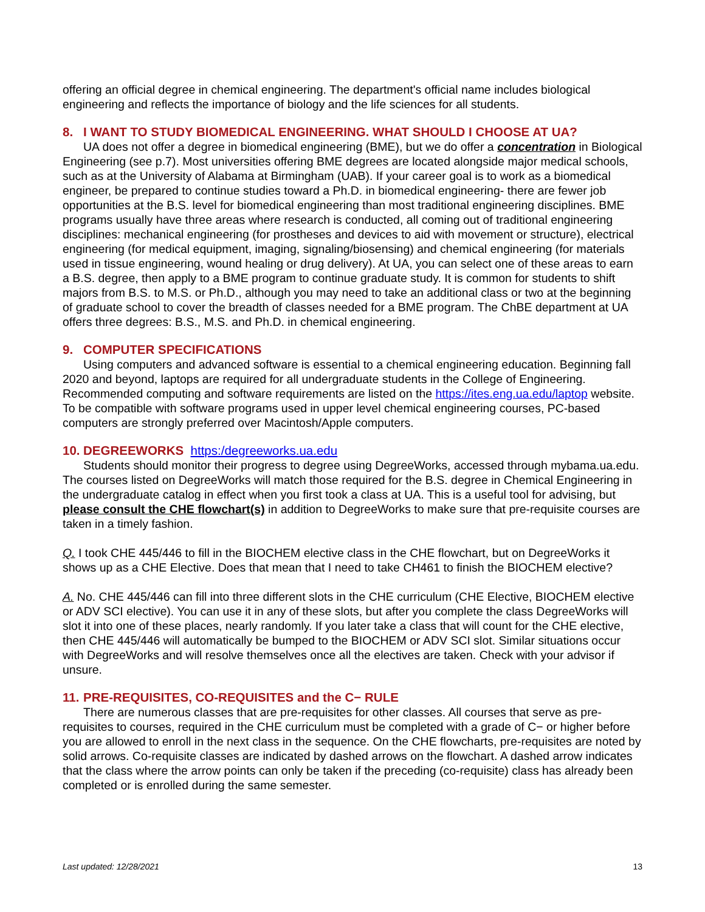offering an official degree in chemical engineering. The department's official name includes biological engineering and reflects the importance of biology and the life sciences for all students.
8. I WANT TO STUDY BIOMEDICAL ENGINEERING. WHAT SHOULD I CHOOSE AT UA?
UA does not offer a degree in biomedical engineering (BME), but we do offer a concentration in Biological Engineering (see p.7). Most universities offering BME degrees are located alongside major medical schools, such as at the University of Alabama at Birmingham (UAB). If your career goal is to work as a biomedical engineer, be prepared to continue studies toward a Ph.D. in biomedical engineering- there are fewer job opportunities at the B.S. level for biomedical engineering than most traditional engineering disciplines. BME programs usually have three areas where research is conducted, all coming out of traditional engineering disciplines: mechanical engineering (for prostheses and devices to aid with movement or structure), electrical engineering (for medical equipment, imaging, signaling/biosensing) and chemical engineering (for materials used in tissue engineering, wound healing or drug delivery). At UA, you can select one of these areas to earn a B.S. degree, then apply to a BME program to continue graduate study. It is common for students to shift majors from B.S. to M.S. or Ph.D., although you may need to take an additional class or two at the beginning of graduate school to cover the breadth of classes needed for a BME program. The ChBE department at UA offers three degrees: B.S., M.S. and Ph.D. in chemical engineering.
9. COMPUTER SPECIFICATIONS
Using computers and advanced software is essential to a chemical engineering education. Beginning fall 2020 and beyond, laptops are required for all undergraduate students in the College of Engineering. Recommended computing and software requirements are listed on the https://ites.eng.ua.edu/laptop website. To be compatible with software programs used in upper level chemical engineering courses, PC-based computers are strongly preferred over Macintosh/Apple computers.
10. DEGREEWORKS https:/degreeworks.ua.edu
Students should monitor their progress to degree using DegreeWorks, accessed through mybama.ua.edu. The courses listed on DegreeWorks will match those required for the B.S. degree in Chemical Engineering in the undergraduate catalog in effect when you first took a class at UA. This is a useful tool for advising, but please consult the CHE flowchart(s) in addition to DegreeWorks to make sure that pre-requisite courses are taken in a timely fashion.
Q. I took CHE 445/446 to fill in the BIOCHEM elective class in the CHE flowchart, but on DegreeWorks it shows up as a CHE Elective. Does that mean that I need to take CH461 to finish the BIOCHEM elective?
A. No. CHE 445/446 can fill into three different slots in the CHE curriculum (CHE Elective, BIOCHEM elective or ADV SCI elective). You can use it in any of these slots, but after you complete the class DegreeWorks will slot it into one of these places, nearly randomly. If you later take a class that will count for the CHE elective, then CHE 445/446 will automatically be bumped to the BIOCHEM or ADV SCI slot. Similar situations occur with DegreeWorks and will resolve themselves once all the electives are taken. Check with your advisor if unsure.
11. PRE-REQUISITES, CO-REQUISITES and the C− RULE
There are numerous classes that are pre-requisites for other classes. All courses that serve as pre-requisites to courses, required in the CHE curriculum must be completed with a grade of C− or higher before you are allowed to enroll in the next class in the sequence. On the CHE flowcharts, pre-requisites are noted by solid arrows. Co-requisite classes are indicated by dashed arrows on the flowchart. A dashed arrow indicates that the class where the arrow points can only be taken if the preceding (co-requisite) class has already been completed or is enrolled during the same semester.
Last updated: 12/28/2021 13